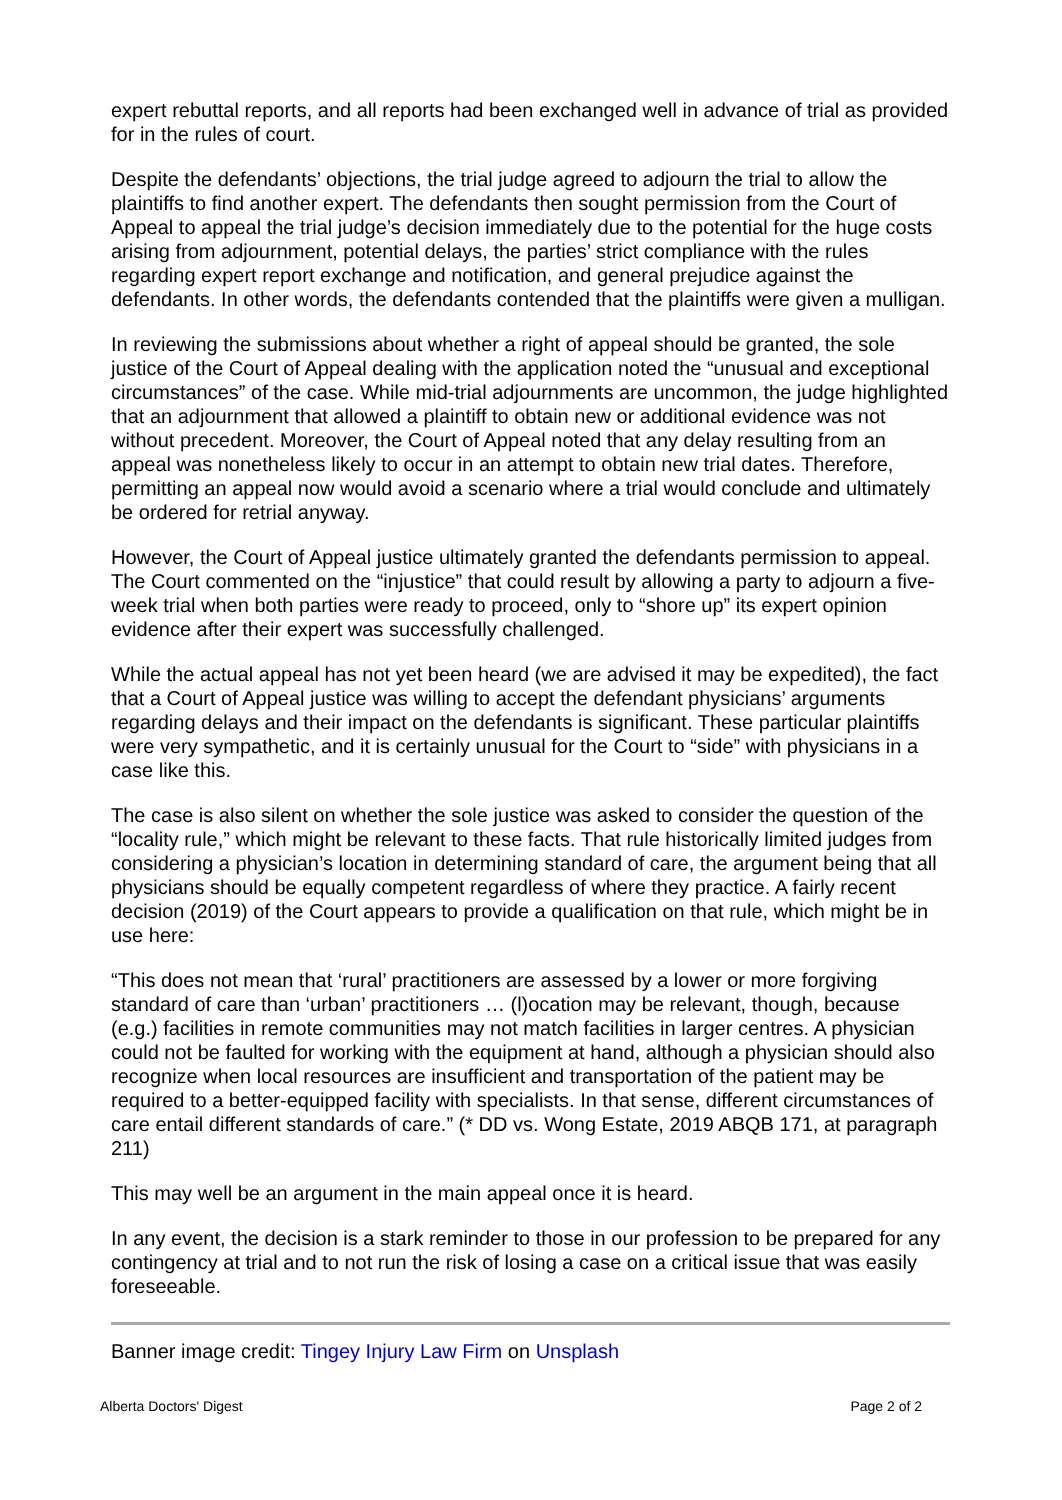expert rebuttal reports, and all reports had been exchanged well in advance of trial as provided for in the rules of court.
Despite the defendants’ objections, the trial judge agreed to adjourn the trial to allow the plaintiffs to find another expert. The defendants then sought permission from the Court of Appeal to appeal the trial judge’s decision immediately due to the potential for the huge costs arising from adjournment, potential delays, the parties’ strict compliance with the rules regarding expert report exchange and notification, and general prejudice against the defendants. In other words, the defendants contended that the plaintiffs were given a mulligan.
In reviewing the submissions about whether a right of appeal should be granted, the sole justice of the Court of Appeal dealing with the application noted the “unusual and exceptional circumstances” of the case. While mid-trial adjournments are uncommon, the judge highlighted that an adjournment that allowed a plaintiff to obtain new or additional evidence was not without precedent. Moreover, the Court of Appeal noted that any delay resulting from an appeal was nonetheless likely to occur in an attempt to obtain new trial dates. Therefore, permitting an appeal now would avoid a scenario where a trial would conclude and ultimately be ordered for retrial anyway.
However, the Court of Appeal justice ultimately granted the defendants permission to appeal. The Court commented on the “injustice” that could result by allowing a party to adjourn a five-week trial when both parties were ready to proceed, only to “shore up” its expert opinion evidence after their expert was successfully challenged.
While the actual appeal has not yet been heard (we are advised it may be expedited), the fact that a Court of Appeal justice was willing to accept the defendant physicians’ arguments regarding delays and their impact on the defendants is significant. These particular plaintiffs were very sympathetic, and it is certainly unusual for the Court to “side” with physicians in a case like this.
The case is also silent on whether the sole justice was asked to consider the question of the “locality rule,” which might be relevant to these facts. That rule historically limited judges from considering a physician’s location in determining standard of care, the argument being that all physicians should be equally competent regardless of where they practice. A fairly recent decision (2019) of the Court appears to provide a qualification on that rule, which might be in use here:
“This does not mean that ‘rural’ practitioners are assessed by a lower or more forgiving standard of care than ‘urban’ practitioners … (l)ocation may be relevant, though, because (e.g.) facilities in remote communities may not match facilities in larger centres. A physician could not be faulted for working with the equipment at hand, although a physician should also recognize when local resources are insufficient and transportation of the patient may be required to a better-equipped facility with specialists. In that sense, different circumstances of care entail different standards of care.” (* DD vs. Wong Estate, 2019 ABQB 171, at paragraph 211)
This may well be an argument in the main appeal once it is heard.
In any event, the decision is a stark reminder to those in our profession to be prepared for any contingency at trial and to not run the risk of losing a case on a critical issue that was easily foreseeable.
Banner image credit: Tingey Injury Law Firm on Unsplash
Alberta Doctors' Digest Page 2 of 2